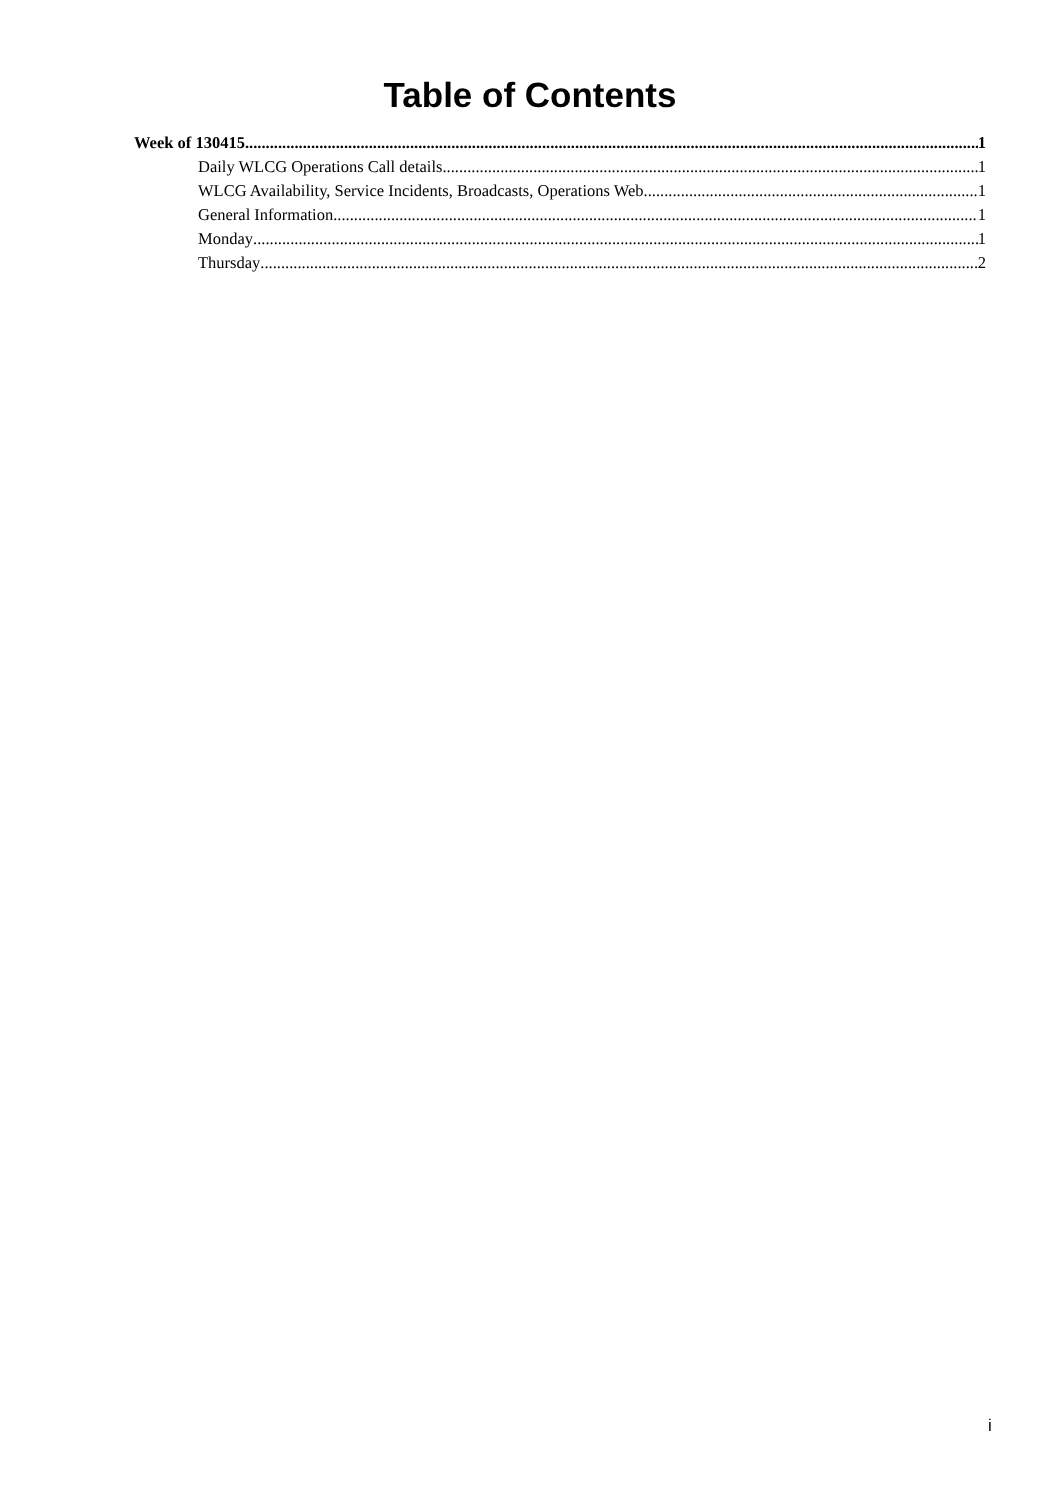Table of Contents
Week of 130415 1
Daily WLCG Operations Call details 1
WLCG Availability, Service Incidents, Broadcasts, Operations Web 1
General Information 1
Monday 1
Thursday 2
i